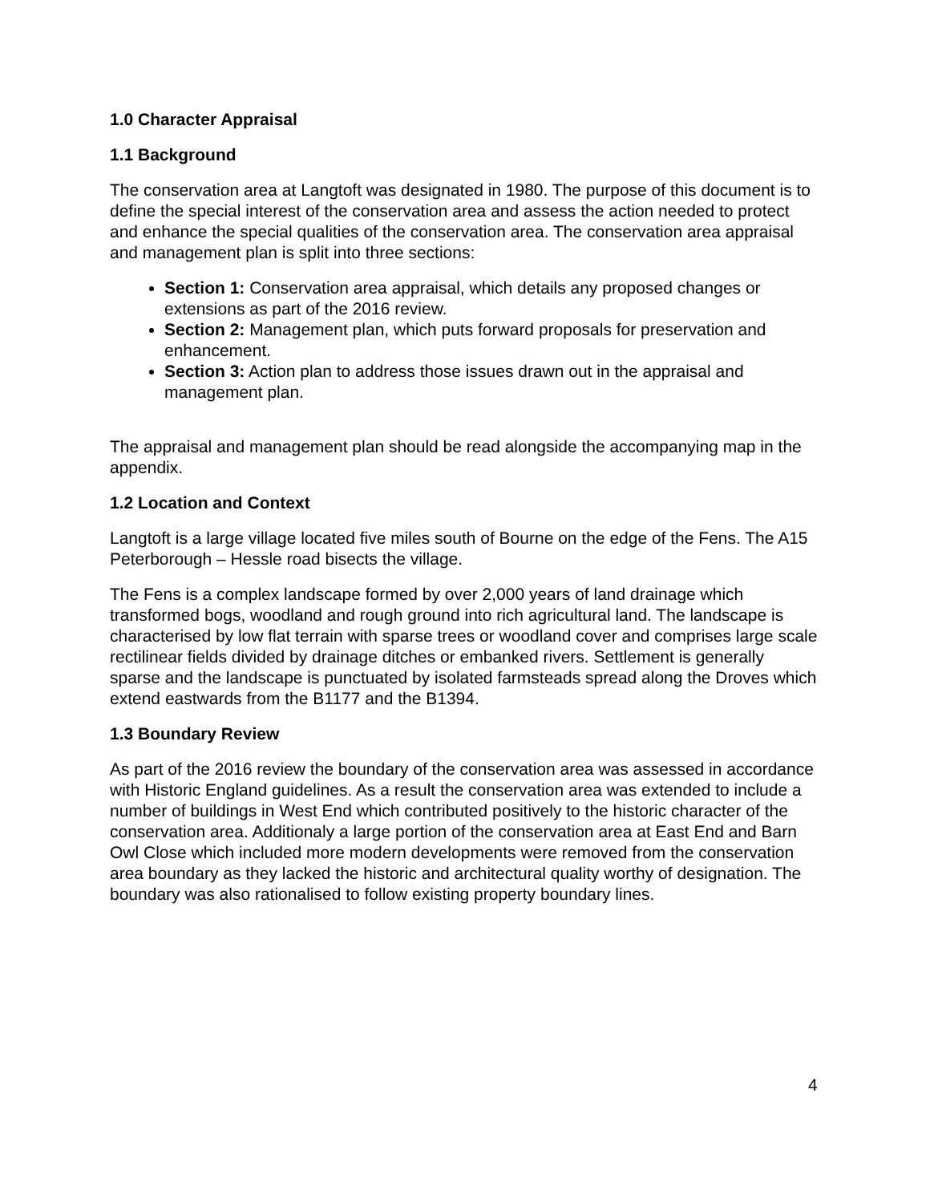1.0 Character Appraisal
1.1 Background
The conservation area at Langtoft was designated in 1980. The purpose of this document is to define the special interest of the conservation area and assess the action needed to protect and enhance the special qualities of the conservation area. The conservation area appraisal and management plan is split into three sections:
Section 1: Conservation area appraisal, which details any proposed changes or extensions as part of the 2016 review.
Section 2: Management plan, which puts forward proposals for preservation and enhancement.
Section 3: Action plan to address those issues drawn out in the appraisal and management plan.
The appraisal and management plan should be read alongside the accompanying map in the appendix.
1.2 Location and Context
Langtoft is a large village located five miles south of Bourne on the edge of the Fens. The A15 Peterborough – Hessle road bisects the village.
The Fens is a complex landscape formed by over 2,000 years of land drainage which transformed bogs, woodland and rough ground into rich agricultural land. The landscape is characterised by low flat terrain with sparse trees or woodland cover and comprises large scale rectilinear fields divided by drainage ditches or embanked rivers. Settlement is generally sparse and the landscape is punctuated by isolated farmsteads spread along the Droves which extend eastwards from the B1177 and the B1394.
1.3 Boundary Review
As part of the 2016 review the boundary of the conservation area was assessed in accordance with Historic England guidelines. As a result the conservation area was extended to include a number of buildings in West End which contributed positively to the historic character of the conservation area. Additionaly a large portion of the conservation area at East End and Barn Owl Close which included more modern developments were removed from the conservation area boundary as they lacked the historic and architectural quality worthy of designation. The boundary was also rationalised to follow existing property boundary lines.
4